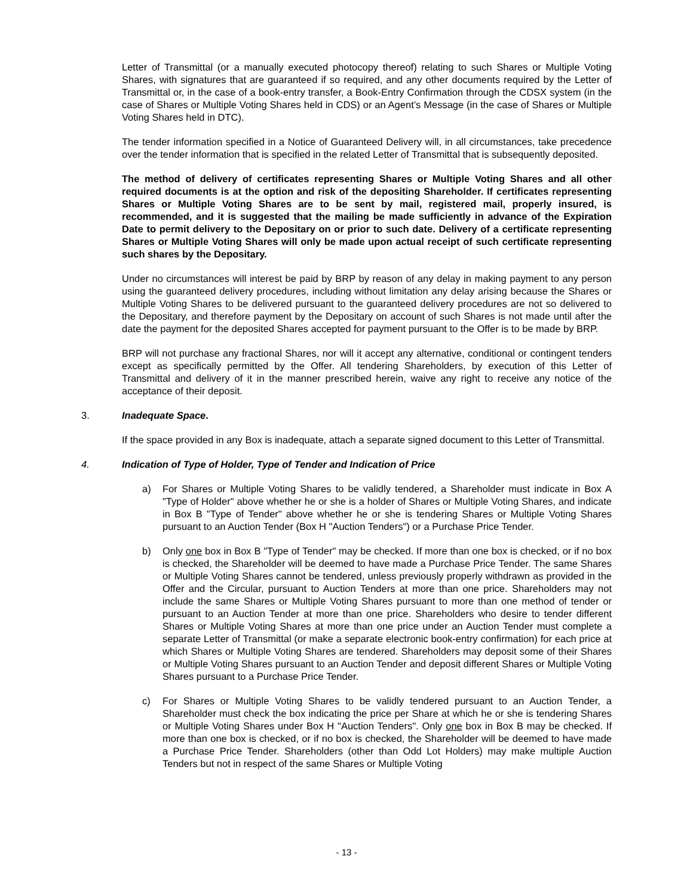Letter of Transmittal (or a manually executed photocopy thereof) relating to such Shares or Multiple Voting Shares, with signatures that are guaranteed if so required, and any other documents required by the Letter of Transmittal or, in the case of a book-entry transfer, a Book-Entry Confirmation through the CDSX system (in the case of Shares or Multiple Voting Shares held in CDS) or an Agent’s Message (in the case of Shares or Multiple Voting Shares held in DTC).
The tender information specified in a Notice of Guaranteed Delivery will, in all circumstances, take precedence over the tender information that is specified in the related Letter of Transmittal that is subsequently deposited.
The method of delivery of certificates representing Shares or Multiple Voting Shares and all other required documents is at the option and risk of the depositing Shareholder. If certificates representing Shares or Multiple Voting Shares are to be sent by mail, registered mail, properly insured, is recommended, and it is suggested that the mailing be made sufficiently in advance of the Expiration Date to permit delivery to the Depositary on or prior to such date. Delivery of a certificate representing Shares or Multiple Voting Shares will only be made upon actual receipt of such certificate representing such shares by the Depositary.
Under no circumstances will interest be paid by BRP by reason of any delay in making payment to any person using the guaranteed delivery procedures, including without limitation any delay arising because the Shares or Multiple Voting Shares to be delivered pursuant to the guaranteed delivery procedures are not so delivered to the Depositary, and therefore payment by the Depositary on account of such Shares is not made until after the date the payment for the deposited Shares accepted for payment pursuant to the Offer is to be made by BRP.
BRP will not purchase any fractional Shares, nor will it accept any alternative, conditional or contingent tenders except as specifically permitted by the Offer. All tendering Shareholders, by execution of this Letter of Transmittal and delivery of it in the manner prescribed herein, waive any right to receive any notice of the acceptance of their deposit.
3. Inadequate Space.
If the space provided in any Box is inadequate, attach a separate signed document to this Letter of Transmittal.
4. Indication of Type of Holder, Type of Tender and Indication of Price
a) For Shares or Multiple Voting Shares to be validly tendered, a Shareholder must indicate in Box A "Type of Holder" above whether he or she is a holder of Shares or Multiple Voting Shares, and indicate in Box B "Type of Tender" above whether he or she is tendering Shares or Multiple Voting Shares pursuant to an Auction Tender (Box H "Auction Tenders") or a Purchase Price Tender.
b) Only one box in Box B "Type of Tender" may be checked. If more than one box is checked, or if no box is checked, the Shareholder will be deemed to have made a Purchase Price Tender. The same Shares or Multiple Voting Shares cannot be tendered, unless previously properly withdrawn as provided in the Offer and the Circular, pursuant to Auction Tenders at more than one price. Shareholders may not include the same Shares or Multiple Voting Shares pursuant to more than one method of tender or pursuant to an Auction Tender at more than one price. Shareholders who desire to tender different Shares or Multiple Voting Shares at more than one price under an Auction Tender must complete a separate Letter of Transmittal (or make a separate electronic book-entry confirmation) for each price at which Shares or Multiple Voting Shares are tendered. Shareholders may deposit some of their Shares or Multiple Voting Shares pursuant to an Auction Tender and deposit different Shares or Multiple Voting Shares pursuant to a Purchase Price Tender.
c) For Shares or Multiple Voting Shares to be validly tendered pursuant to an Auction Tender, a Shareholder must check the box indicating the price per Share at which he or she is tendering Shares or Multiple Voting Shares under Box H "Auction Tenders". Only one box in Box B may be checked. If more than one box is checked, or if no box is checked, the Shareholder will be deemed to have made a Purchase Price Tender. Shareholders (other than Odd Lot Holders) may make multiple Auction Tenders but not in respect of the same Shares or Multiple Voting
- 13 -